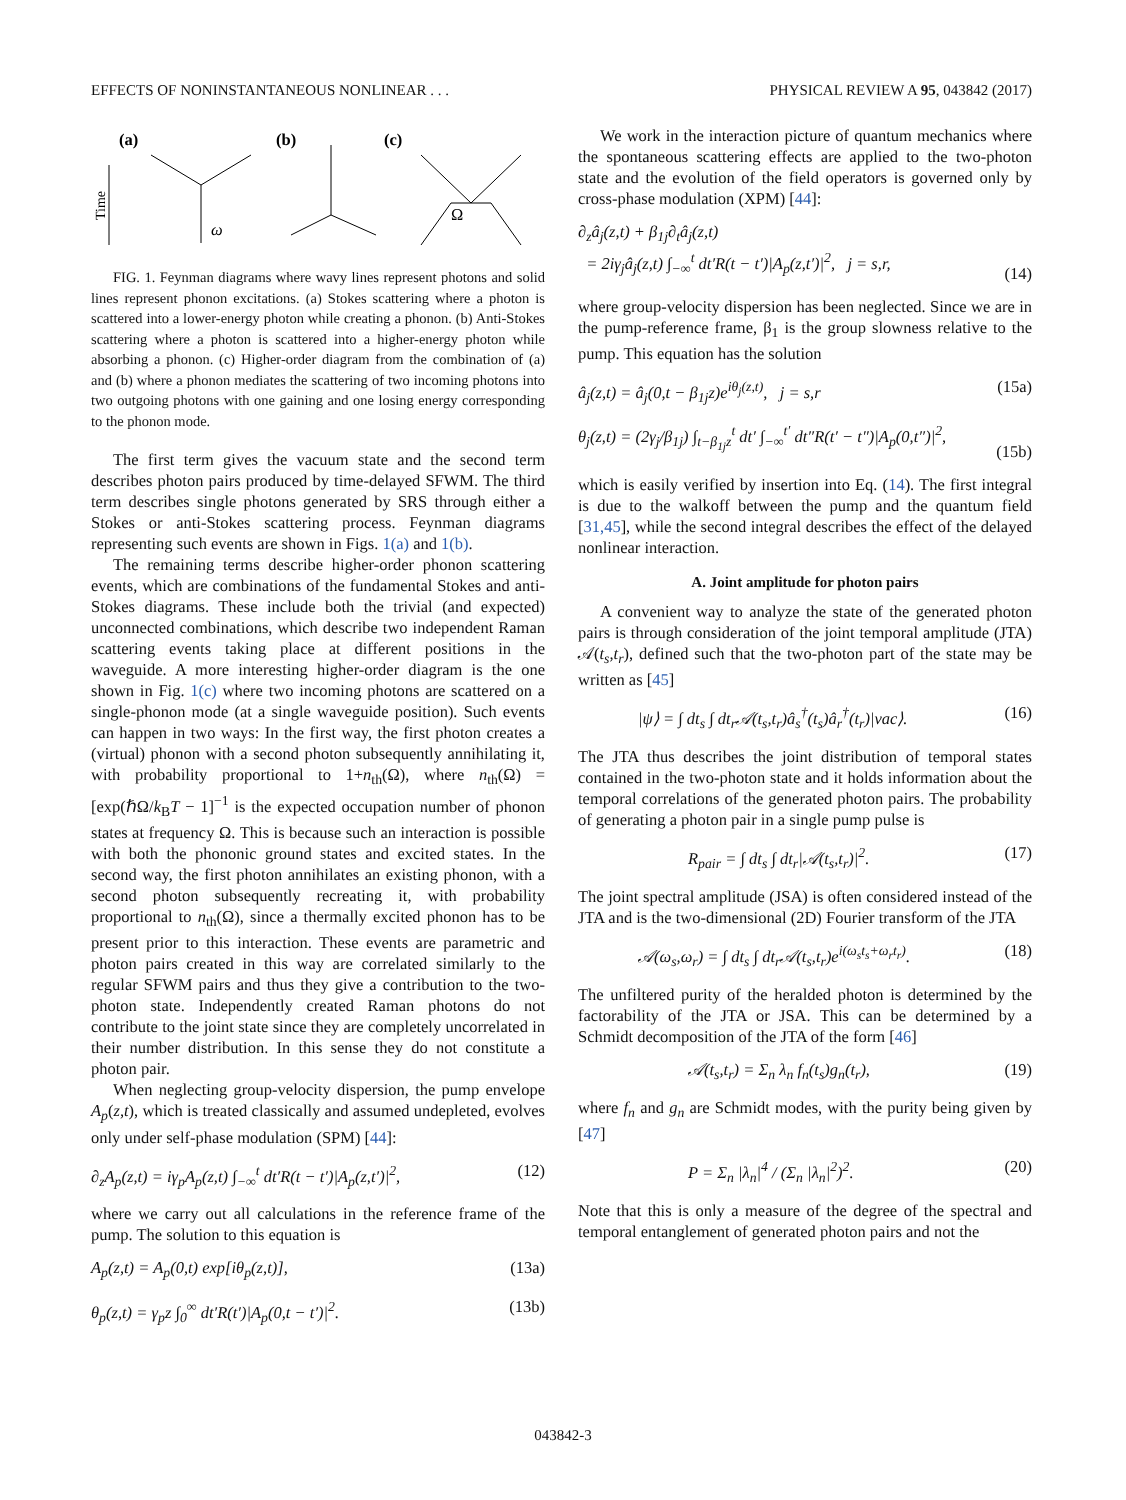EFFECTS OF NONINSTANTANEOUS NONLINEAR . . . PHYSICAL REVIEW A 95, 043842 (2017)
(a)
(b)
(c)
Time
ω
Ω
FIG. 1. Feynman diagrams where wavy lines represent photons and solid lines represent phonon excitations. (a) Stokes scattering where a photon is scattered into a lower-energy photon while creating a phonon. (b) Anti-Stokes scattering where a photon is scattered into a higher-energy photon while absorbing a phonon. (c) Higher-order diagram from the combination of (a) and (b) where a phonon mediates the scattering of two incoming photons into two outgoing photons with one gaining and one losing energy corresponding to the phonon mode.
The first term gives the vacuum state and the second term describes photon pairs produced by time-delayed SFWM. The third term describes single photons generated by SRS through either a Stokes or anti-Stokes scattering process. Feynman diagrams representing such events are shown in Figs. 1(a) and 1(b).
The remaining terms describe higher-order phonon scattering events, which are combinations of the fundamental Stokes and anti-Stokes diagrams. These include both the trivial (and expected) unconnected combinations, which describe two independent Raman scattering events taking place at different positions in the waveguide. A more interesting higher-order diagram is the one shown in Fig. 1(c) where two incoming photons are scattered on a single-phonon mode (at a single waveguide position). Such events can happen in two ways: In the first way, the first photon creates a (virtual) phonon with a second photon subsequently annihilating it, with probability proportional to 1+n<sub>th</sub>(Ω), where n<sub>th</sub>(Ω) = [exp(ℏΩ/k<sub>B</sub>T − 1]<sup>−1</sup> is the expected occupation number of phonon states at frequency Ω. This is because such an interaction is possible with both the phononic ground states and excited states. In the second way, the first photon annihilates an existing phonon, with a second photon subsequently recreating it, with probability proportional to n<sub>th</sub>(Ω), since a thermally excited phonon has to be present prior to this interaction. These events are parametric and photon pairs created in this way are correlated similarly to the regular SFWM pairs and thus they give a contribution to the two-photon state. Independently created Raman photons do not contribute to the joint state since they are completely uncorrelated in their number distribution. In this sense they do not constitute a photon pair.
When neglecting group-velocity dispersion, the pump envelope A<sub>p</sub>(z,t), which is treated classically and assumed undepleted, evolves only under self-phase modulation (SPM) [44]:
∂<sub>z</sub>A<sub>p</sub>(z,t) = iγ<sub>p</sub>A<sub>p</sub>(z,t) ∫<sub>−∞</sub><sup>t</sup> dt′R(t − t′)|A<sub>p</sub>(z,t′)|<sup>2</sup>, (12)
where we carry out all calculations in the reference frame of the pump. The solution to this equation is
A<sub>p</sub>(z,t) = A<sub>p</sub>(0,t) exp[iθ<sub>p</sub>(z,t)], (13a)
θ<sub>p</sub>(z,t) = γ<sub>p</sub>z ∫<sub>0</sub><sup>∞</sup> dt′R(t′)|A<sub>p</sub>(0,t − t′)|<sup>2</sup>. (13b)
We work in the interaction picture of quantum mechanics where the spontaneous scattering effects are applied to the two-photon state and the evolution of the field operators is governed only by cross-phase modulation (XPM) [44]:
∂<sub>z</sub>â<sub>j</sub>(z,t) + β<sub>1j</sub>∂<sub>t</sub>â<sub>j</sub>(z,t)
= 2iγ<sub>j</sub>â<sub>j</sub>(z,t) ∫<sub>−∞</sub><sup>t</sup> dt′R(t − t′)|A<sub>p</sub>(z,t′)|<sup>2</sup>, j = s,r,
(14)
where group-velocity dispersion has been neglected. Since we are in the pump-reference frame, β<sub>1</sub> is the group slowness relative to the pump. This equation has the solution
â<sub>j</sub>(z,t) = â<sub>j</sub>(0,t − β<sub>1j</sub>z)e<sup>iθ<sub>j</sub>(z,t)</sup>, j = s,r (15a)
θ<sub>j</sub>(z,t) = (2γ<sub>j</sub>/β<sub>1j</sub>) ∫<sub>t−β<sub>1j</sub>z</sub><sup>t</sup> dt′ ∫<sub>−∞</sub><sup>t′</sup> dt″R(t′ − t″)|A<sub>p</sub>(0,t″)|<sup>2</sup>,
(15b)
which is easily verified by insertion into Eq. (14). The first integral is due to the walkoff between the pump and the quantum field [31,45], while the second integral describes the effect of the delayed nonlinear interaction.
A. Joint amplitude for photon pairs
A convenient way to analyze the state of the generated photon pairs is through consideration of the joint temporal amplitude (JTA) 𝒜(t<sub>s</sub>,t<sub>r</sub>), defined such that the two-photon part of the state may be written as [45]
|ψ⟩ = ∫ dt<sub>s</sub> ∫ dt<sub>r</sub>𝒜(t<sub>s</sub>,t<sub>r</sub>)â<sub>s</sub><sup>†</sup>(t<sub>s</sub>)â<sub>r</sub><sup>†</sup>(t<sub>r</sub>)|vac⟩. (16)
The JTA thus describes the joint distribution of temporal states contained in the two-photon state and it holds information about the temporal correlations of the generated photon pairs. The probability of generating a photon pair in a single pump pulse is
R<sub>pair</sub> = ∫ dt<sub>s</sub> ∫ dt<sub>r</sub>|𝒜(t<sub>s</sub>,t<sub>r</sub>)|<sup>2</sup>. (17)
The joint spectral amplitude (JSA) is often considered instead of the JTA and is the two-dimensional (2D) Fourier transform of the JTA
𝒜(ω<sub>s</sub>,ω<sub>r</sub>) = ∫ dt<sub>s</sub> ∫ dt<sub>r</sub>𝒜(t<sub>s</sub>,t<sub>r</sub>)e<sup>i(ω<sub>s</sub>t<sub>s</sub>+ω<sub>r</sub>t<sub>r</sub>)</sup>. (18)
The unfiltered purity of the heralded photon is determined by the factorability of the JTA or JSA. This can be determined by a Schmidt decomposition of the JTA of the form [46]
𝒜(t<sub>s</sub>,t<sub>r</sub>) = Σ<sub>n</sub> λ<sub>n</sub> f<sub>n</sub>(t<sub>s</sub>)g<sub>n</sub>(t<sub>r</sub>), (19)
where f<sub>n</sub> and g<sub>n</sub> are Schmidt modes, with the purity being given by [47]
P = Σ<sub>n</sub> |λ<sub>n</sub>|<sup>4</sup> / (Σ<sub>n</sub> |λ<sub>n</sub>|<sup>2</sup>)<sup>2</sup>. (20)
Note that this is only a measure of the degree of the spectral and temporal entanglement of generated photon pairs and not the
043842-3